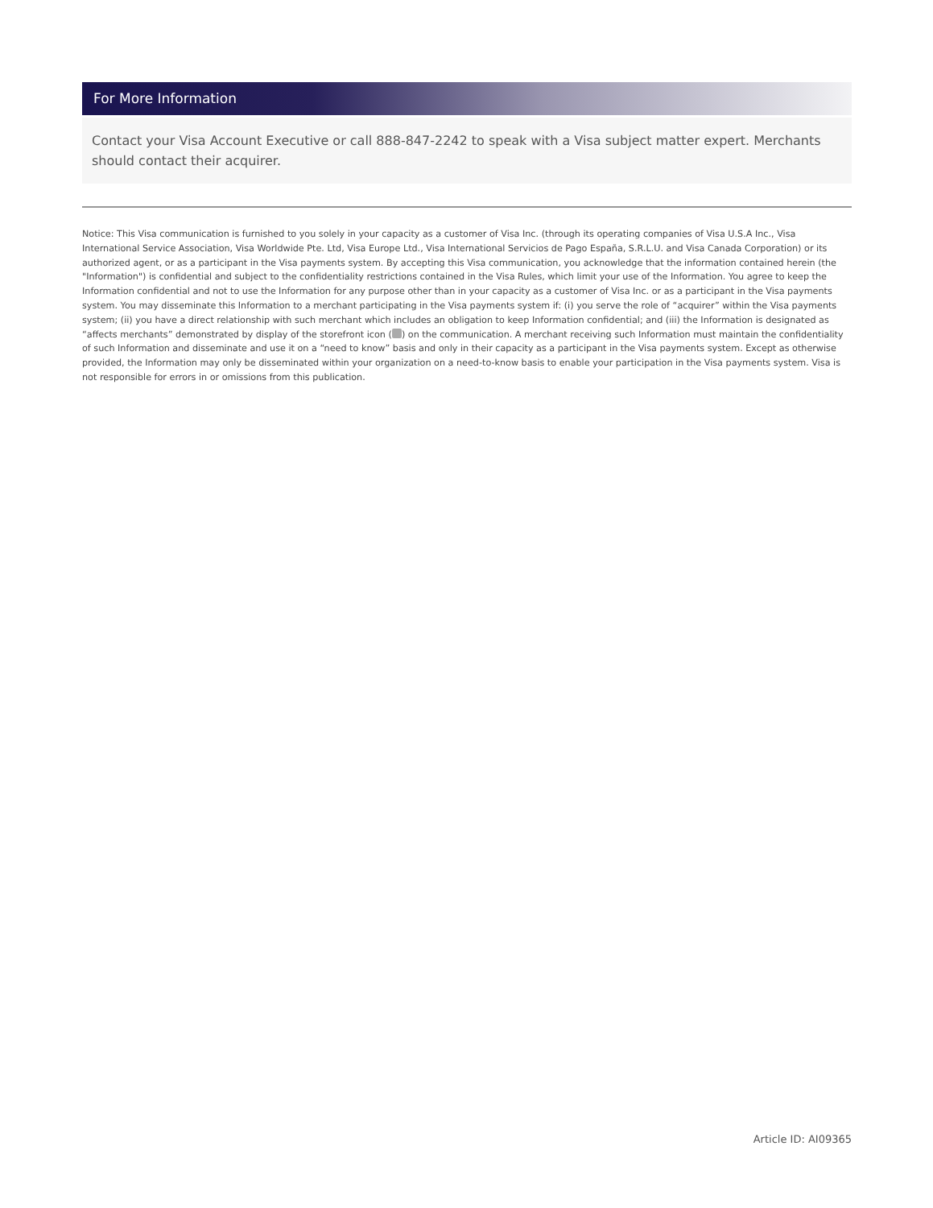For More Information
Contact your Visa Account Executive or call 888-847-2242 to speak with a Visa subject matter expert. Merchants should contact their acquirer.
Notice: This Visa communication is furnished to you solely in your capacity as a customer of Visa Inc. (through its operating companies of Visa U.S.A Inc., Visa International Service Association, Visa Worldwide Pte. Ltd, Visa Europe Ltd., Visa International Servicios de Pago España, S.R.L.U. and Visa Canada Corporation) or its authorized agent, or as a participant in the Visa payments system. By accepting this Visa communication, you acknowledge that the information contained herein (the "Information") is confidential and subject to the confidentiality restrictions contained in the Visa Rules, which limit your use of the Information. You agree to keep the Information confidential and not to use the Information for any purpose other than in your capacity as a customer of Visa Inc. or as a participant in the Visa payments system. You may disseminate this Information to a merchant participating in the Visa payments system if: (i) you serve the role of “acquirer” within the Visa payments system; (ii) you have a direct relationship with such merchant which includes an obligation to keep Information confidential; and (iii) the Information is designated as “affects merchants” demonstrated by display of the storefront icon ( ) on the communication. A merchant receiving such Information must maintain the confidentiality of such Information and disseminate and use it on a “need to know” basis and only in their capacity as a participant in the Visa payments system. Except as otherwise provided, the Information may only be disseminated within your organization on a need-to-know basis to enable your participation in the Visa payments system. Visa is not responsible for errors in or omissions from this publication.
Article ID: AI09365